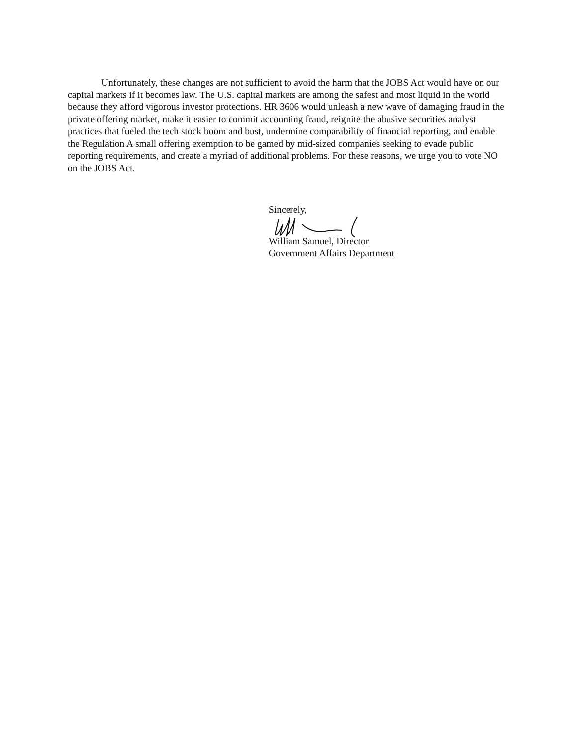Unfortunately, these changes are not sufficient to avoid the harm that the JOBS Act would have on our capital markets if it becomes law. The U.S. capital markets are among the safest and most liquid in the world because they afford vigorous investor protections. HR 3606 would unleash a new wave of damaging fraud in the private offering market, make it easier to commit accounting fraud, reignite the abusive securities analyst practices that fueled the tech stock boom and bust, undermine comparability of financial reporting, and enable the Regulation A small offering exemption to be gamed by mid-sized companies seeking to evade public reporting requirements, and create a myriad of additional problems. For these reasons, we urge you to vote NO on the JOBS Act.
Sincerely,
William Samuel, Director
Government Affairs Department